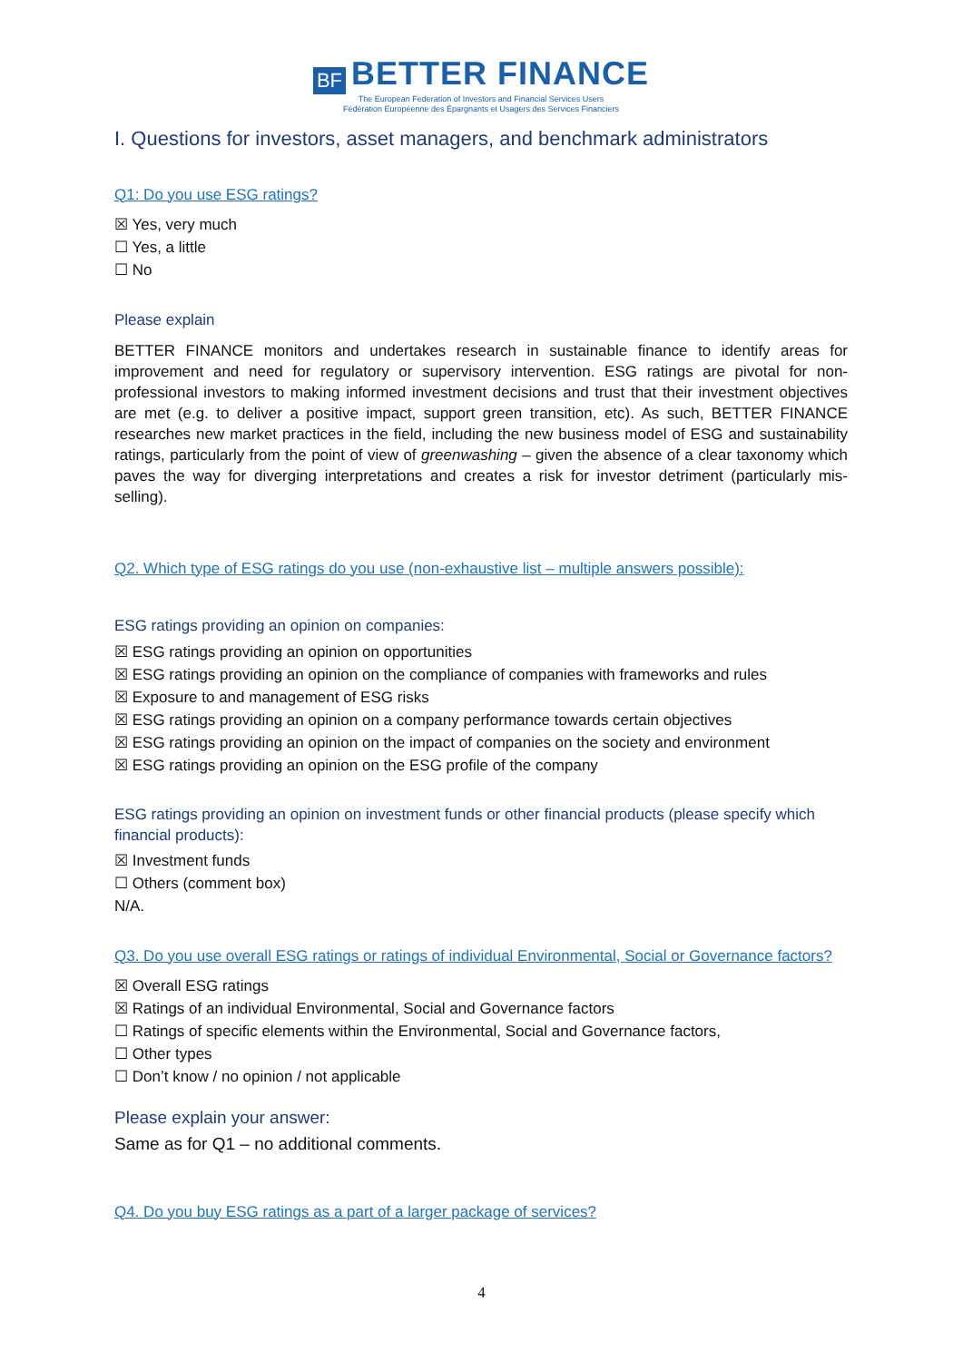BF BETTER FINANCE
The European Federation of Investors and Financial Services Users
Fédération Européenne des Épargnants et Usagers des Services Financiers
I. Questions for investors, asset managers, and benchmark administrators
Q1: Do you use ESG ratings?
☒ Yes, very much
☐ Yes, a little
☐ No
Please explain
BETTER FINANCE monitors and undertakes research in sustainable finance to identify areas for improvement and need for regulatory or supervisory intervention. ESG ratings are pivotal for non-professional investors to making informed investment decisions and trust that their investment objectives are met (e.g. to deliver a positive impact, support green transition, etc). As such, BETTER FINANCE researches new market practices in the field, including the new business model of ESG and sustainability ratings, particularly from the point of view of greenwashing – given the absence of a clear taxonomy which paves the way for diverging interpretations and creates a risk for investor detriment (particularly mis-selling).
Q2. Which type of ESG ratings do you use (non-exhaustive list – multiple answers possible):
ESG ratings providing an opinion on companies:
☒ ESG ratings providing an opinion on opportunities
☒ ESG ratings providing an opinion on the compliance of companies with frameworks and rules
☒ Exposure to and management of ESG risks
☒ ESG ratings providing an opinion on a company performance towards certain objectives
☒ ESG ratings providing an opinion on the impact of companies on the society and environment
☒ ESG ratings providing an opinion on the ESG profile of the company
ESG ratings providing an opinion on investment funds or other financial products (please specify which financial products):
☒ Investment funds
☐ Others (comment box)
N/A.
Q3. Do you use overall ESG ratings or ratings of individual Environmental, Social or Governance factors?
☒ Overall ESG ratings
☒ Ratings of an individual Environmental, Social and Governance factors
☐ Ratings of specific elements within the Environmental, Social and Governance factors,
☐ Other types
☐ Don’t know / no opinion / not applicable
Please explain your answer:
Same as for Q1 – no additional comments.
Q4. Do you buy ESG ratings as a part of a larger package of services?
4